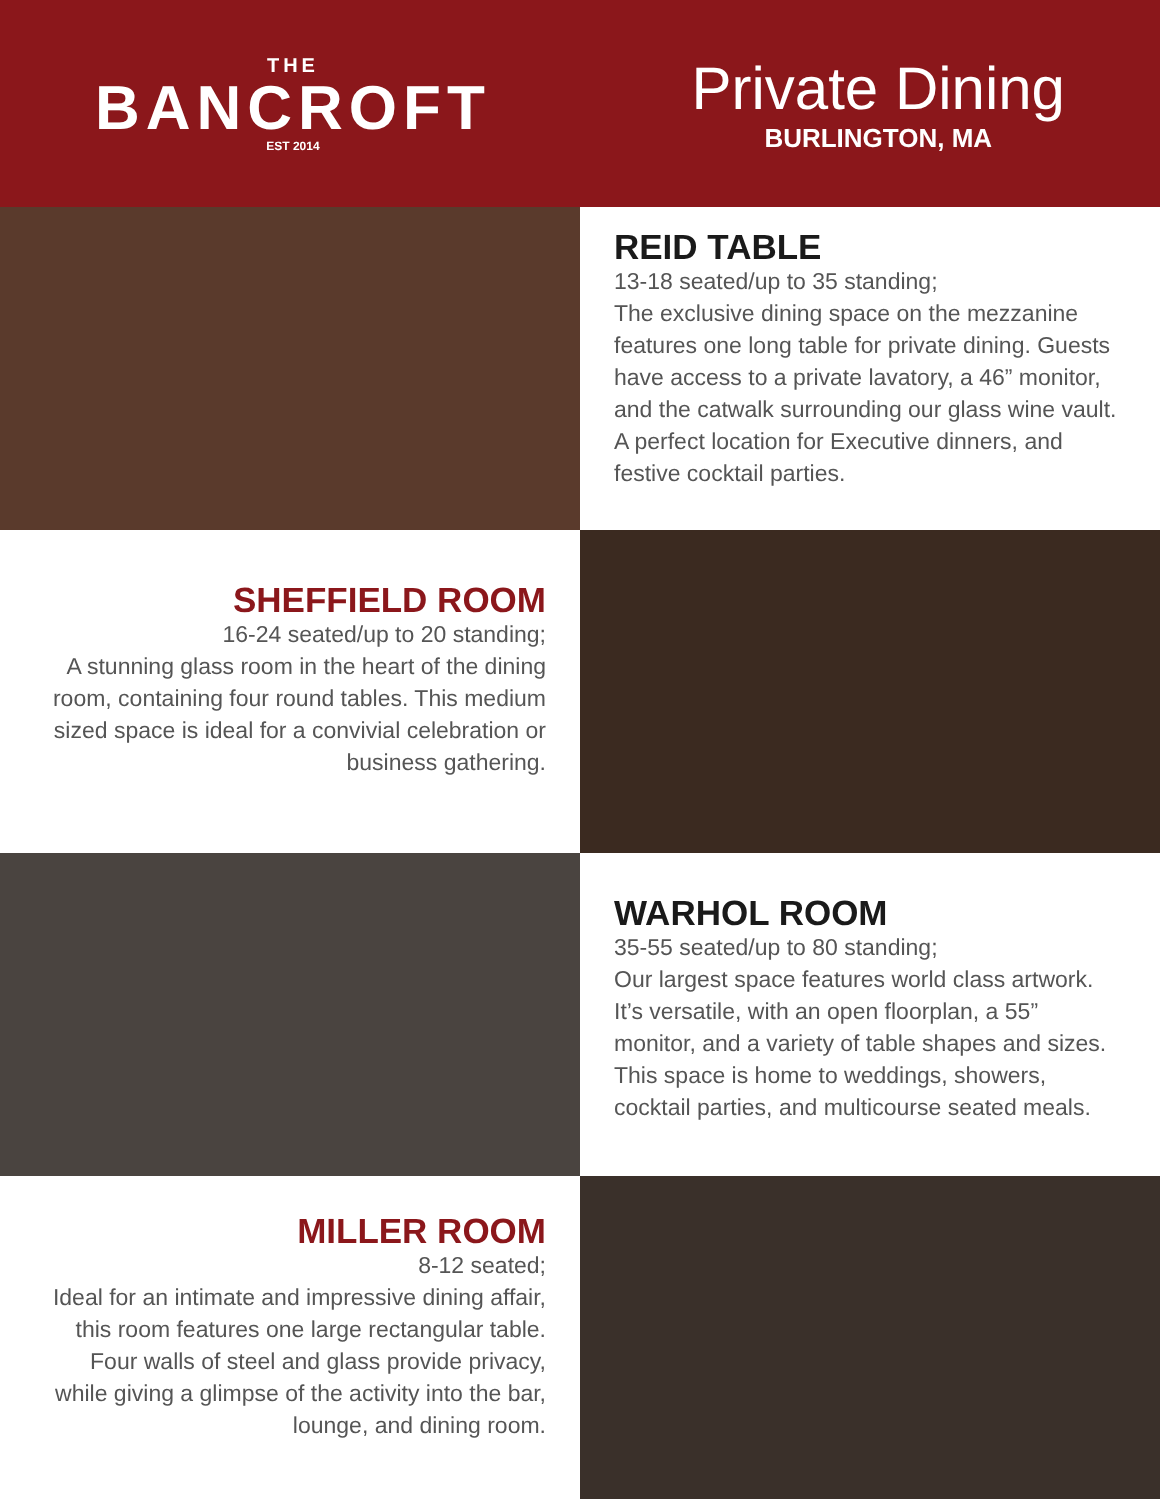THE
BANCROFT
EST 2014
Private Dining
BURLINGTON, MA
REID TABLE
13-18 seated/up to 35 standing;
The exclusive dining space on the mezzanine features one long table for private dining. Guests have access to a private lavatory, a 46” monitor, and the catwalk surrounding our glass wine vault. A perfect location for Executive dinners, and festive cocktail parties.
SHEFFIELD ROOM
16-24 seated/up to 20 standing;
A stunning glass room in the heart of the dining room, containing four round tables. This medium sized space is ideal for a convivial celebration or business gathering.
WARHOL ROOM
35-55 seated/up to 80 standing;
Our largest space features world class artwork. It’s versatile, with an open floorplan, a 55” monitor, and a variety of table shapes and sizes. This space is home to weddings, showers, cocktail parties, and multicourse seated meals.
MILLER ROOM
8-12 seated;
Ideal for an intimate and impressive dining affair, this room features one large rectangular table. Four walls of steel and glass provide privacy, while giving a glimpse of the activity into the bar, lounge, and dining room.